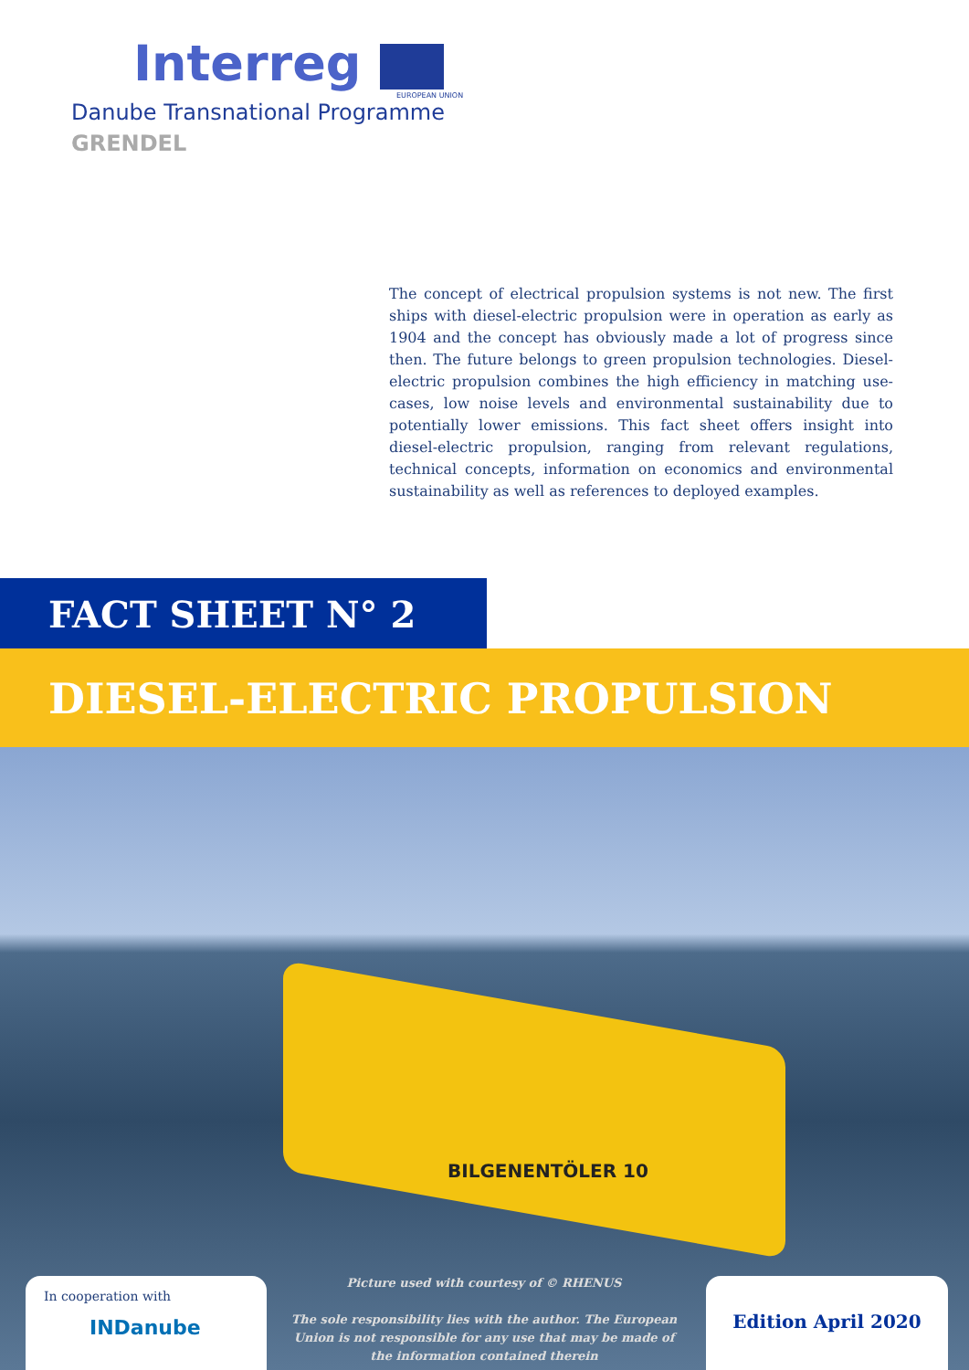Interreg
EUROPEAN UNION
Danube Transnational Programme
GRENDEL
The concept of electrical propulsion systems is not new. The first ships with diesel-electric propulsion were in operation as early as 1904 and the concept has obviously made a lot of progress since then. The future belongs to green propulsion technologies. Diesel-electric propulsion combines the high efficiency in matching use-cases, low noise levels and environmental sustainability due to potentially lower emissions. This fact sheet offers insight into diesel-electric propulsion, ranging from relevant regulations, technical concepts, information on economics and environmental sustainability as well as references to deployed examples.
FACT SHEET N° 2
DIESEL-ELECTRIC PROPULSION
BILGENENTÖLER 10
In cooperation with
INDanube
Picture used with courtesy of © RHENUS
The sole responsibility lies with the author. The European Union is not responsible for any use that may be made of the information contained therein
Edition April 2020